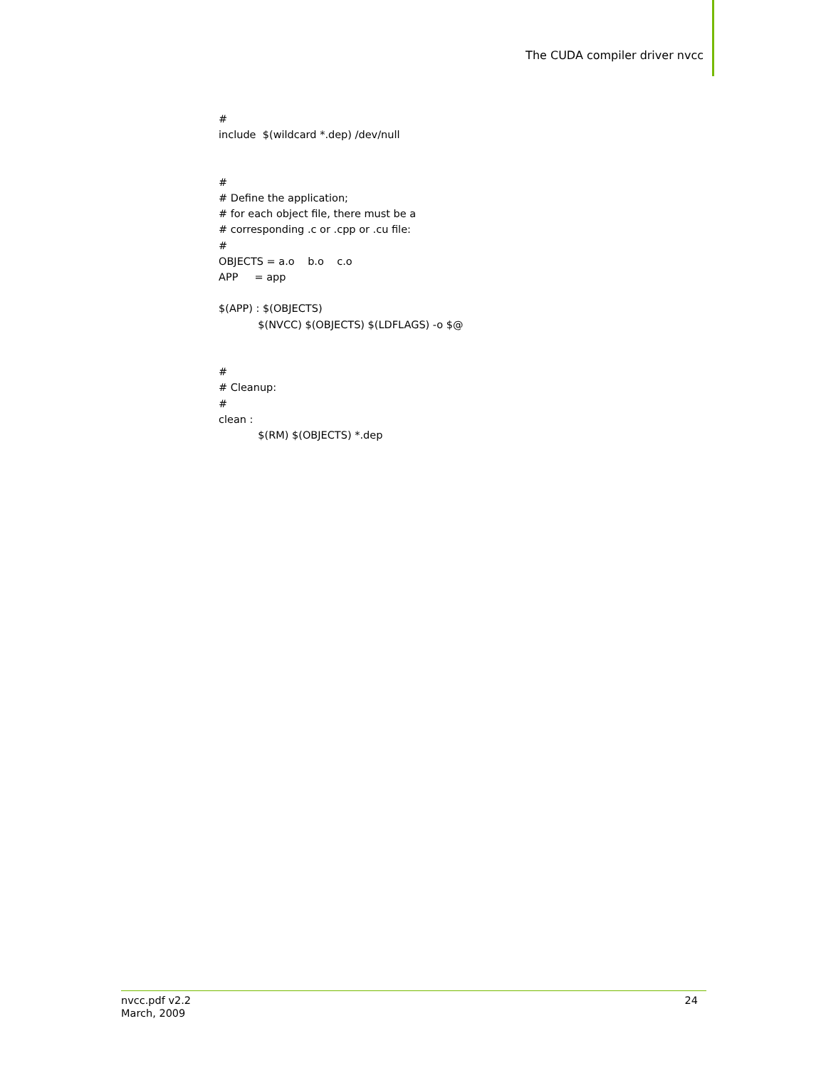The CUDA compiler driver nvcc
# include $(wildcard *.dep) /dev/null # # Define the application; # for each object file, there must be a # corresponding .c or .cpp or .cu file: # OBJECTS = a.o b.o c.o APP = app $(APP) : $(OBJECTS) $(NVCC) $(OBJECTS) $(LDFLAGS) -o $@ # # Cleanup: # clean : $(RM) $(OBJECTS) *.dep
nvcc.pdf v2.2
March, 2009 24